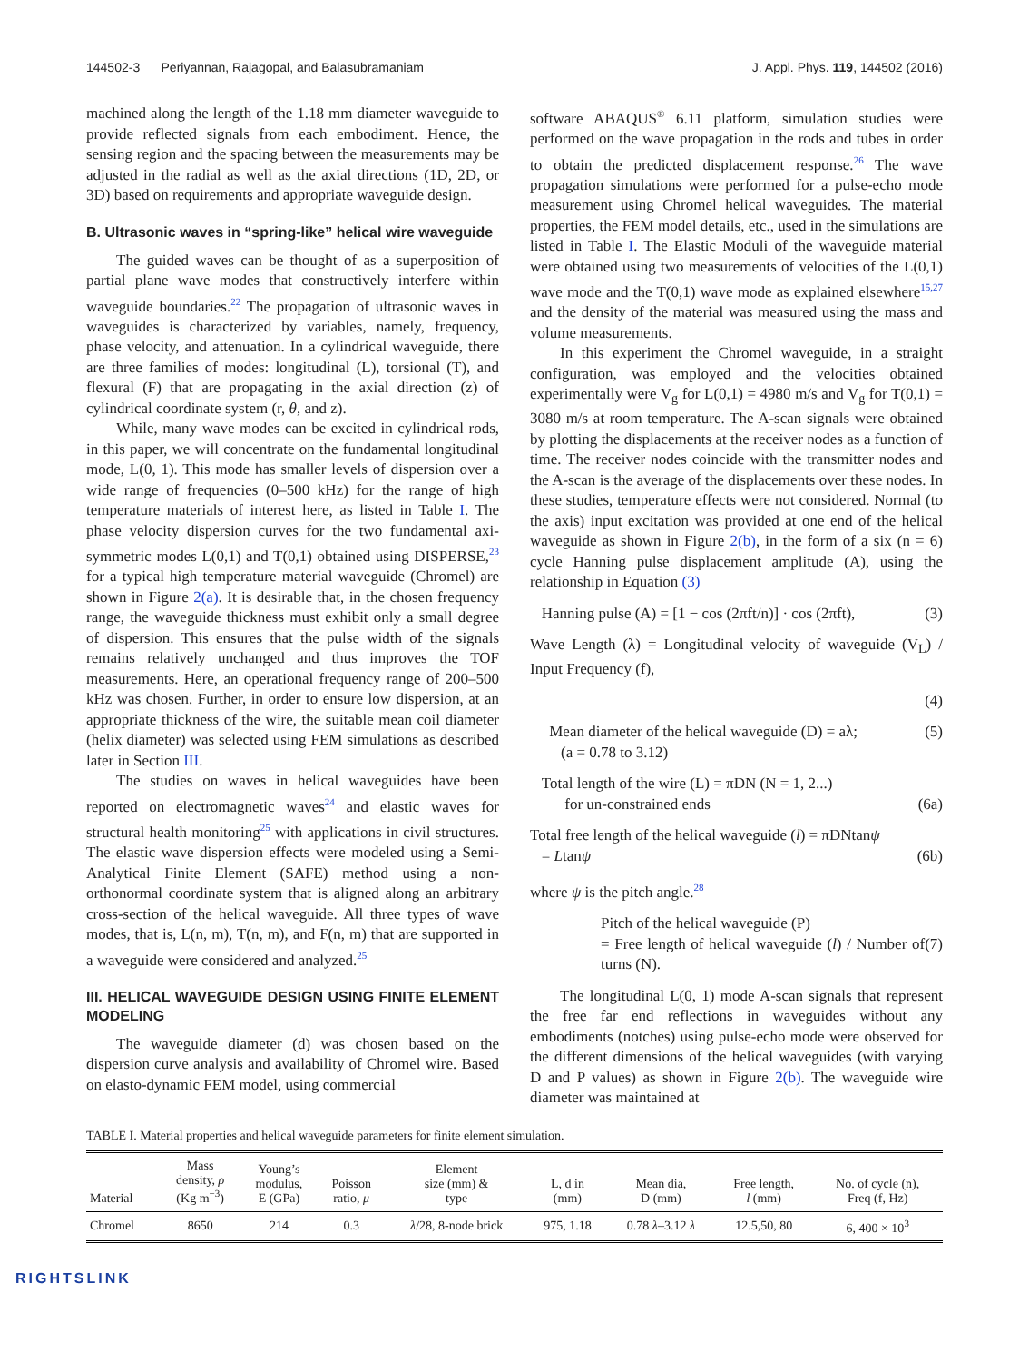144502-3 Periyannan, Rajagopal, and Balasubramaniam J. Appl. Phys. 119, 144502 (2016)
machined along the length of the 1.18 mm diameter waveguide to provide reflected signals from each embodiment. Hence, the sensing region and the spacing between the measurements may be adjusted in the radial as well as the axial directions (1D, 2D, or 3D) based on requirements and appropriate waveguide design.
B. Ultrasonic waves in “spring-like” helical wire waveguide
The guided waves can be thought of as a superposition of partial plane wave modes that constructively interfere within waveguide boundaries.<sup>22</sup> The propagation of ultrasonic waves in waveguides is characterized by variables, namely, frequency, phase velocity, and attenuation. In a cylindrical waveguide, there are three families of modes: longitudinal (L), torsional (T), and flexural (F) that are propagating in the axial direction (z) of cylindrical coordinate system (r, θ, and z).
While, many wave modes can be excited in cylindrical rods, in this paper, we will concentrate on the fundamental longitudinal mode, L(0, 1). This mode has smaller levels of dispersion over a wide range of frequencies (0–500 kHz) for the range of high temperature materials of interest here, as listed in Table I. The phase velocity dispersion curves for the two fundamental axi-symmetric modes L(0,1) and T(0,1) obtained using DISPERSE,<sup>23</sup> for a typical high temperature material waveguide (Chromel) are shown in Figure 2(a). It is desirable that, in the chosen frequency range, the waveguide thickness must exhibit only a small degree of dispersion. This ensures that the pulse width of the signals remains relatively unchanged and thus improves the TOF measurements. Here, an operational frequency range of 200–500 kHz was chosen. Further, in order to ensure low dispersion, at an appropriate thickness of the wire, the suitable mean coil diameter (helix diameter) was selected using FEM simulations as described later in Section III.
The studies on waves in helical waveguides have been reported on electromagnetic waves<sup>24</sup> and elastic waves for structural health monitoring<sup>25</sup> with applications in civil structures. The elastic wave dispersion effects were modeled using a Semi-Analytical Finite Element (SAFE) method using a non-orthonormal coordinate system that is aligned along an arbitrary cross-section of the helical waveguide. All three types of wave modes, that is, L(n, m), T(n, m), and F(n, m) that are supported in a waveguide were considered and analyzed.<sup>25</sup>
III. HELICAL WAVEGUIDE DESIGN USING FINITE ELEMENT MODELING
The waveguide diameter (d) was chosen based on the dispersion curve analysis and availability of Chromel wire. Based on elasto-dynamic FEM model, using commercial
software ABAQUS<sup>®</sup> 6.11 platform, simulation studies were performed on the wave propagation in the rods and tubes in order to obtain the predicted displacement response.<sup>26</sup> The wave propagation simulations were performed for a pulse-echo mode measurement using Chromel helical waveguides. The material properties, the FEM model details, etc., used in the simulations are listed in Table I. The Elastic Moduli of the waveguide material were obtained using two measurements of velocities of the L(0,1) wave mode and the T(0,1) wave mode as explained elsewhere<sup>15,27</sup> and the density of the material was measured using the mass and volume measurements.
In this experiment the Chromel waveguide, in a straight configuration, was employed and the velocities obtained experimentally were V<sub>g</sub> for L(0,1) = 4980 m/s and V<sub>g</sub> for T(0,1) = 3080 m/s at room temperature. The A-scan signals were obtained by plotting the displacements at the receiver nodes as a function of time. The receiver nodes coincide with the transmitter nodes and the A-scan is the average of the displacements over these nodes. In these studies, temperature effects were not considered. Normal (to the axis) input excitation was provided at one end of the helical waveguide as shown in Figure 2(b), in the form of a six (n = 6) cycle Hanning pulse displacement amplitude (A), using the relationship in Equation (3)
Hanning pulse (A) = [1 − cos (2πft/n)] · cos (2πft), (3)
Wave Length (λ) = Longitudinal velocity of waveguide (V<sub>L</sub>) / Input Frequency (f),
(4)
Mean diameter of the helical waveguide (D) = aλ;
(a = 0.78 to 3.12) (5)
Total length of the wire (L) = πDN (N = 1, 2...)
for un-constrained ends
(6a)
Total free length of the helical waveguide (l) = πDNtanψ
= Ltanψ
(6b)
where ψ is the pitch angle.<sup>28</sup>
Pitch of the helical waveguide (P)
= Free length of helical waveguide (l) / Number of turns (N).
(7)
The longitudinal L(0, 1) mode A-scan signals that represent the free far end reflections in waveguides without any embodiments (notches) using pulse-echo mode were observed for the different dimensions of the helical waveguides (with varying D and P values) as shown in Figure 2(b). The waveguide wire diameter was maintained at
TABLE I. Material properties and helical waveguide parameters for finite element simulation.
| Material | Mass density, ρ (Kg m<sup>−3</sup>) | Young’s modulus, E (GPa) | Poisson ratio, μ | Element size (mm) & type | L, d in (mm) | Mean dia, D (mm) | Free length, l (mm) | No. of cycle (n), Freq (f, Hz) |
| --- | --- | --- | --- | --- | --- | --- | --- | --- |
| Chromel | 8650 | 214 | 0.3 | λ /28, 8-node brick | 975, 1.18 | 0.78 λ –3.12 λ | 12.5,50, 80 | 6, 400 × 10<sup>3</sup> |
RIGHTSLINK